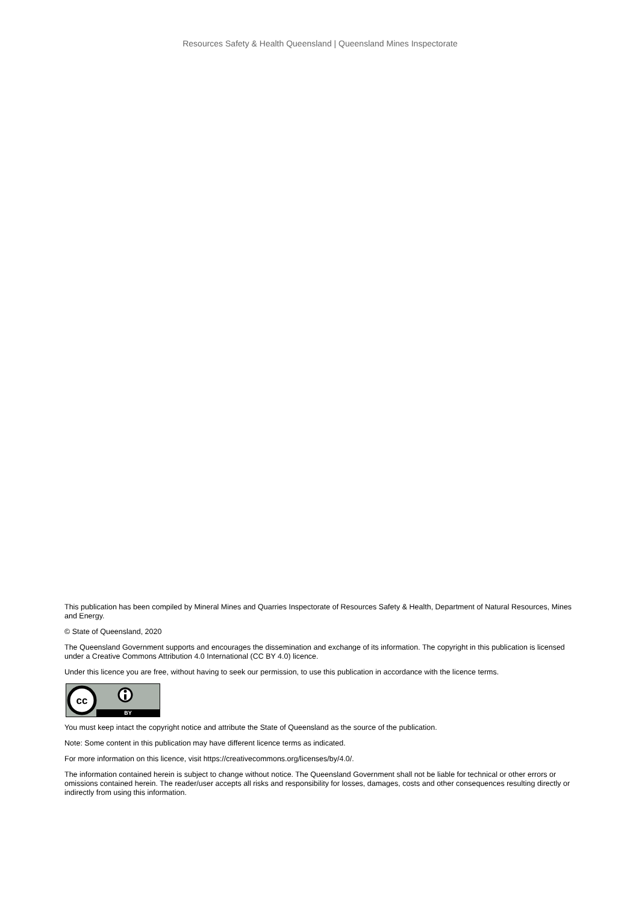Resources Safety & Health Queensland | Queensland Mines Inspectorate
This publication has been compiled by Mineral Mines and Quarries Inspectorate of Resources Safety & Health, Department of Natural Resources, Mines and Energy.
© State of Queensland, 2020
The Queensland Government supports and encourages the dissemination and exchange of its information. The copyright in this publication is licensed under a Creative Commons Attribution 4.0 International (CC BY 4.0) licence.
Under this licence you are free, without having to seek our permission, to use this publication in accordance with the licence terms.
cc
BY
You must keep intact the copyright notice and attribute the State of Queensland as the source of the publication.
Note: Some content in this publication may have different licence terms as indicated.
For more information on this licence, visit https://creativecommons.org/licenses/by/4.0/.
The information contained herein is subject to change without notice. The Queensland Government shall not be liable for technical or other errors or omissions contained herein. The reader/user accepts all risks and responsibility for losses, damages, costs and other consequences resulting directly or indirectly from using this information.